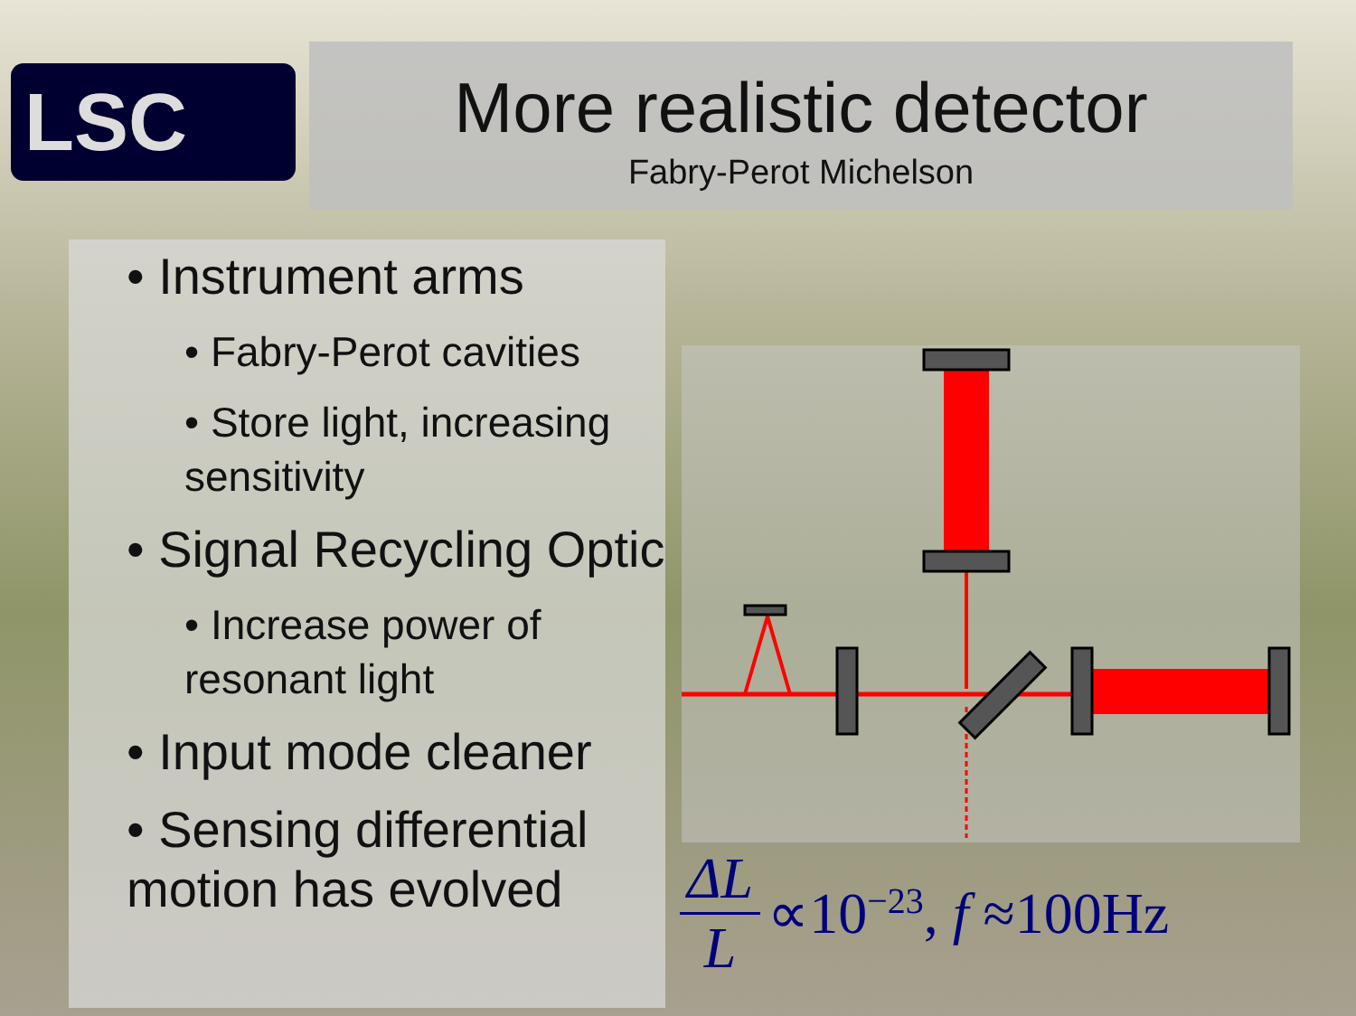LSC
More realistic detector
Fabry-Perot Michelson
• Instrument arms
• Fabry-Perot cavities
• Store light, increasing sensitivity
• Signal Recycling Optic
• Increase power of resonant light
• Input mode cleaner
• Sensing differential motion has evolved
ΔL L ∝10<sup>−23</sup>, f ≈100Hz